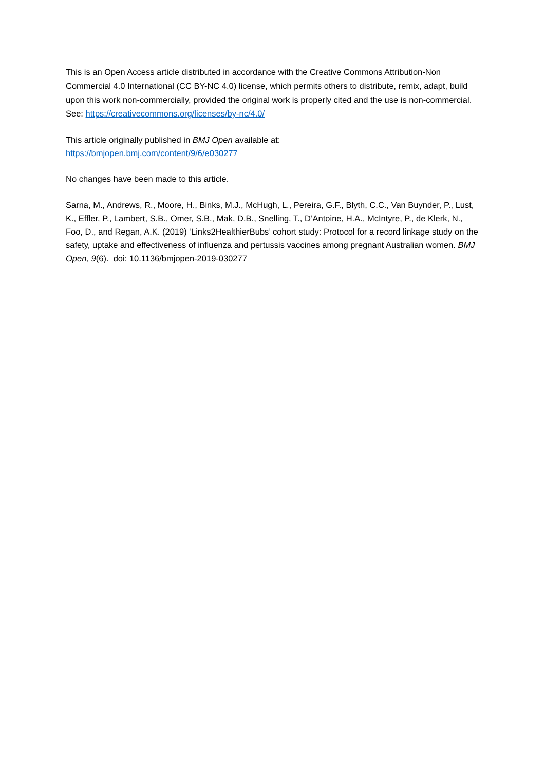This is an Open Access article distributed in accordance with the Creative Commons Attribution-Non Commercial 4.0 International (CC BY-NC 4.0) license, which permits others to distribute, remix, adapt, build upon this work non-commercially, provided the original work is properly cited and the use is non-commercial. See: https://creativecommons.org/licenses/by-nc/4.0/
This article originally published in BMJ Open available at:
https://bmjopen.bmj.com/content/9/6/e030277
No changes have been made to this article.
Sarna, M., Andrews, R., Moore, H., Binks, M.J., McHugh, L., Pereira, G.F., Blyth, C.C., Van Buynder, P., Lust, K., Effler, P., Lambert, S.B., Omer, S.B., Mak, D.B., Snelling, T., D’Antoine, H.A., McIntyre, P., de Klerk, N., Foo, D., and Regan, A.K. (2019) ‘Links2HealthierBubs’ cohort study: Protocol for a record linkage study on the safety, uptake and effectiveness of influenza and pertussis vaccines among pregnant Australian women. BMJ Open, 9(6). doi: 10.1136/bmjopen-2019-030277